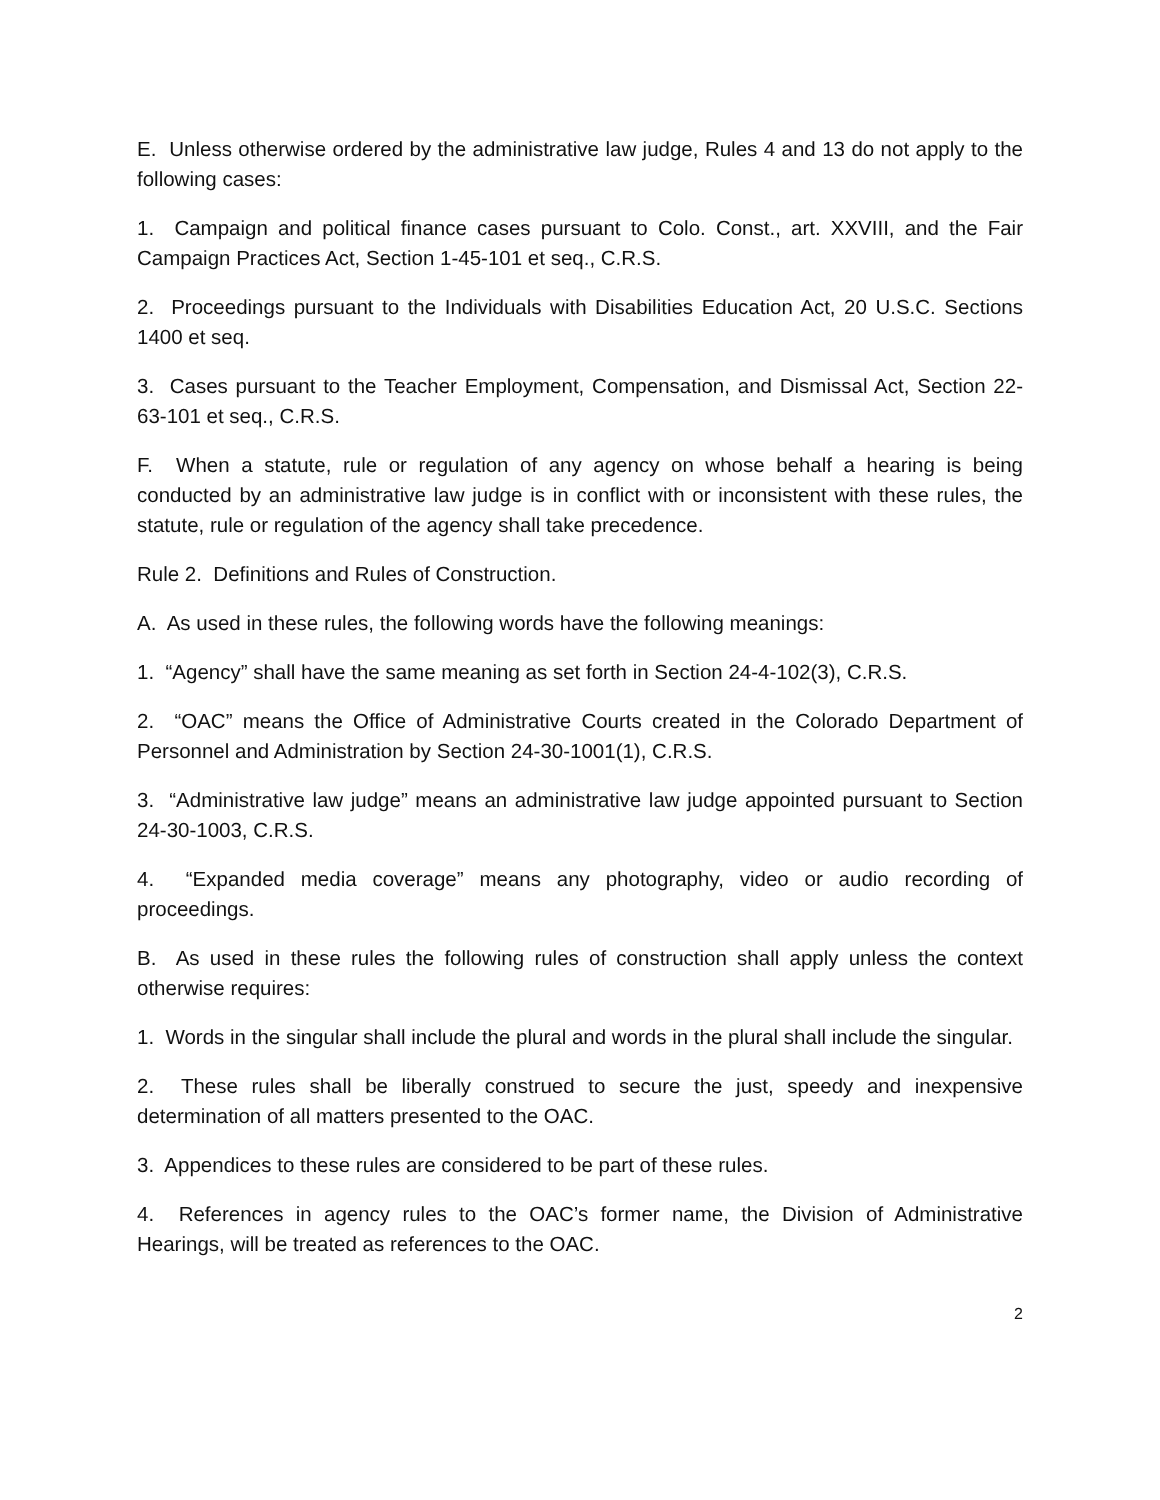E. Unless otherwise ordered by the administrative law judge, Rules 4 and 13 do not apply to the following cases:
1. Campaign and political finance cases pursuant to Colo. Const., art. XXVIII, and the Fair Campaign Practices Act, Section 1-45-101 et seq., C.R.S.
2. Proceedings pursuant to the Individuals with Disabilities Education Act, 20 U.S.C. Sections 1400 et seq.
3. Cases pursuant to the Teacher Employment, Compensation, and Dismissal Act, Section 22-63-101 et seq., C.R.S.
F. When a statute, rule or regulation of any agency on whose behalf a hearing is being conducted by an administrative law judge is in conflict with or inconsistent with these rules, the statute, rule or regulation of the agency shall take precedence.
Rule 2. Definitions and Rules of Construction.
A. As used in these rules, the following words have the following meanings:
1. “Agency” shall have the same meaning as set forth in Section 24-4-102(3), C.R.S.
2. “OAC” means the Office of Administrative Courts created in the Colorado Department of Personnel and Administration by Section 24-30-1001(1), C.R.S.
3. “Administrative law judge” means an administrative law judge appointed pursuant to Section 24-30-1003, C.R.S.
4. “Expanded media coverage” means any photography, video or audio recording of proceedings.
B. As used in these rules the following rules of construction shall apply unless the context otherwise requires:
1. Words in the singular shall include the plural and words in the plural shall include the singular.
2. These rules shall be liberally construed to secure the just, speedy and inexpensive determination of all matters presented to the OAC.
3. Appendices to these rules are considered to be part of these rules.
4. References in agency rules to the OAC’s former name, the Division of Administrative Hearings, will be treated as references to the OAC.
2